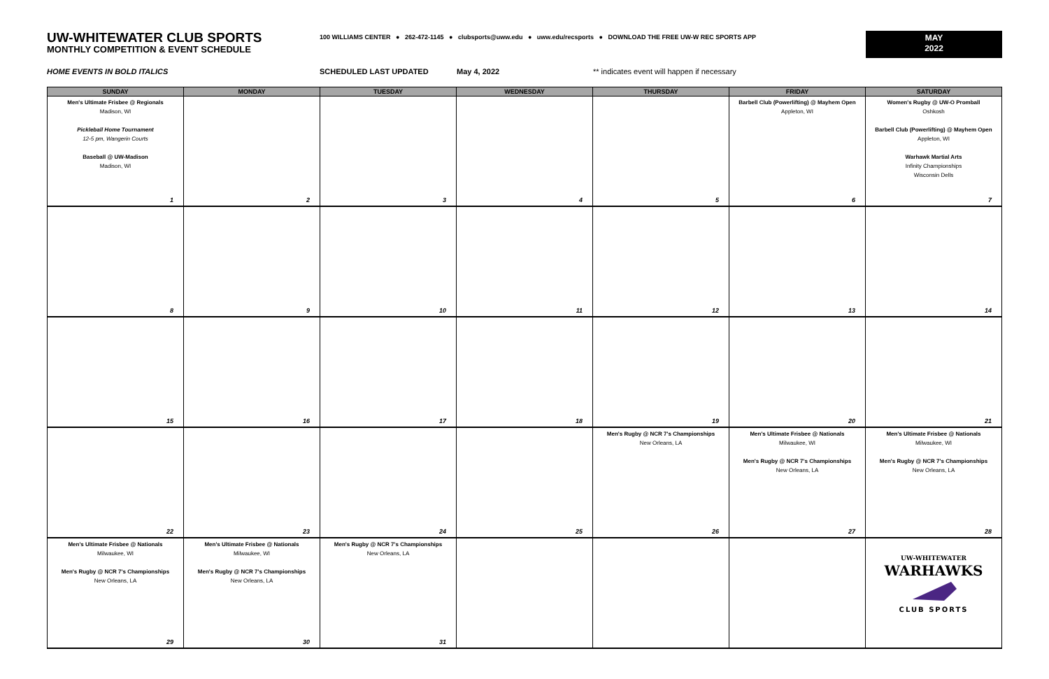UW-WHITEWATER CLUB SPORTS
MONTHLY COMPETITION & EVENT SCHEDULE
100 WILLIAMS CENTER ● 262-472-1145 ● clubsports@uww.edu ● uww.edu/recsports ● DOWNLOAD THE FREE UW-W REC SPORTS APP
MAY
2022
HOME EVENTS IN BOLD ITALICS SCHEDULED LAST UPDATED May 4, 2022 ** indicates event will happen if necessary
| SUNDAY | MONDAY | TUESDAY | WEDNESDAY | THURSDAY | FRIDAY | SATURDAY |
| --- | --- | --- | --- | --- | --- | --- |
| Men's Ultimate Frisbee @ Regionals Madison, WI Pickleball Home Tournament 12-5 pm, Wangerin Courts Baseball @ UW-Madison Madison, WI | | | | | Barbell Club (Powerlifting) @ Mayhem Open Appleton, WI | Women's Rugby @ UW-O Promball Oshkosh Barbell Club (Powerlifting) @ Mayhem Open Appleton, WI Warhawk Martial Arts Infinity Championships Wisconsin Dells |
| 1 | 2 | 3 | 4 | 5 | 6 | 7 |
| 8 | 9 | 10 | 11 | 12 | 13 | 14 |
| 15 | 16 | 17 | 18 | 19 | 20 | 21 |
| | | | | Men's Rugby @ NCR 7's Championships New Orleans, LA | Men's Ultimate Frisbee @ Nationals Milwaukee, WI Men's Rugby @ NCR 7's Championships New Orleans, LA | Men's Ultimate Frisbee @ Nationals Milwaukee, WI Men's Rugby @ NCR 7's Championships New Orleans, LA |
| 22 | 23 | 24 | 25 | 26 | 27 | 28 |
| Men's Ultimate Frisbee @ Nationals Milwaukee, WI Men's Rugby @ NCR 7's Championships New Orleans, LA | Men's Ultimate Frisbee @ Nationals Milwaukee, WI Men's Rugby @ NCR 7's Championships New Orleans, LA | Men's Rugby @ NCR 7's Championships New Orleans, LA | | | | UW-WHITEWATER WARHAWKS CLUB SPORTS |
| 29 | 30 | 31 | | | | |